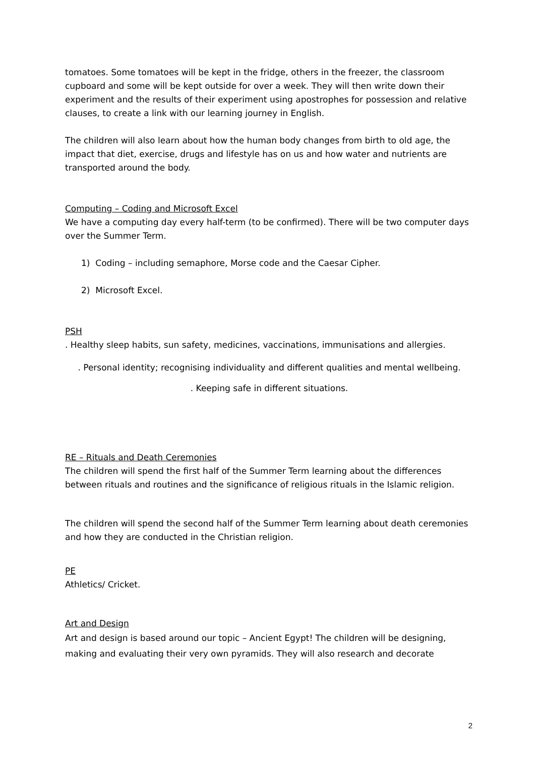tomatoes. Some tomatoes will be kept in the fridge, others in the freezer, the classroom cupboard and some will be kept outside for over a week. They will then write down their experiment and the results of their experiment using apostrophes for possession and relative clauses, to create a link with our learning journey in English.
The children will also learn about how the human body changes from birth to old age, the impact that diet, exercise, drugs and lifestyle has on us and how water and nutrients are transported around the body.
Computing – Coding and Microsoft Excel
We have a computing day every half-term (to be confirmed). There will be two computer days over the Summer Term.
1) Coding – including semaphore, Morse code and the Caesar Cipher.
2) Microsoft Excel.
PSH
. Healthy sleep habits, sun safety, medicines, vaccinations, immunisations and allergies.
. Personal identity; recognising individuality and different qualities and mental wellbeing.
. Keeping safe in different situations.
RE – Rituals and Death Ceremonies
The children will spend the first half of the Summer Term learning about the differences between rituals and routines and the significance of religious rituals in the Islamic religion.
The children will spend the second half of the Summer Term learning about death ceremonies and how they are conducted in the Christian religion.
PE
Athletics/ Cricket.
Art and Design
Art and design is based around our topic – Ancient Egypt! The children will be designing, making and evaluating their very own pyramids. They will also research and decorate
2